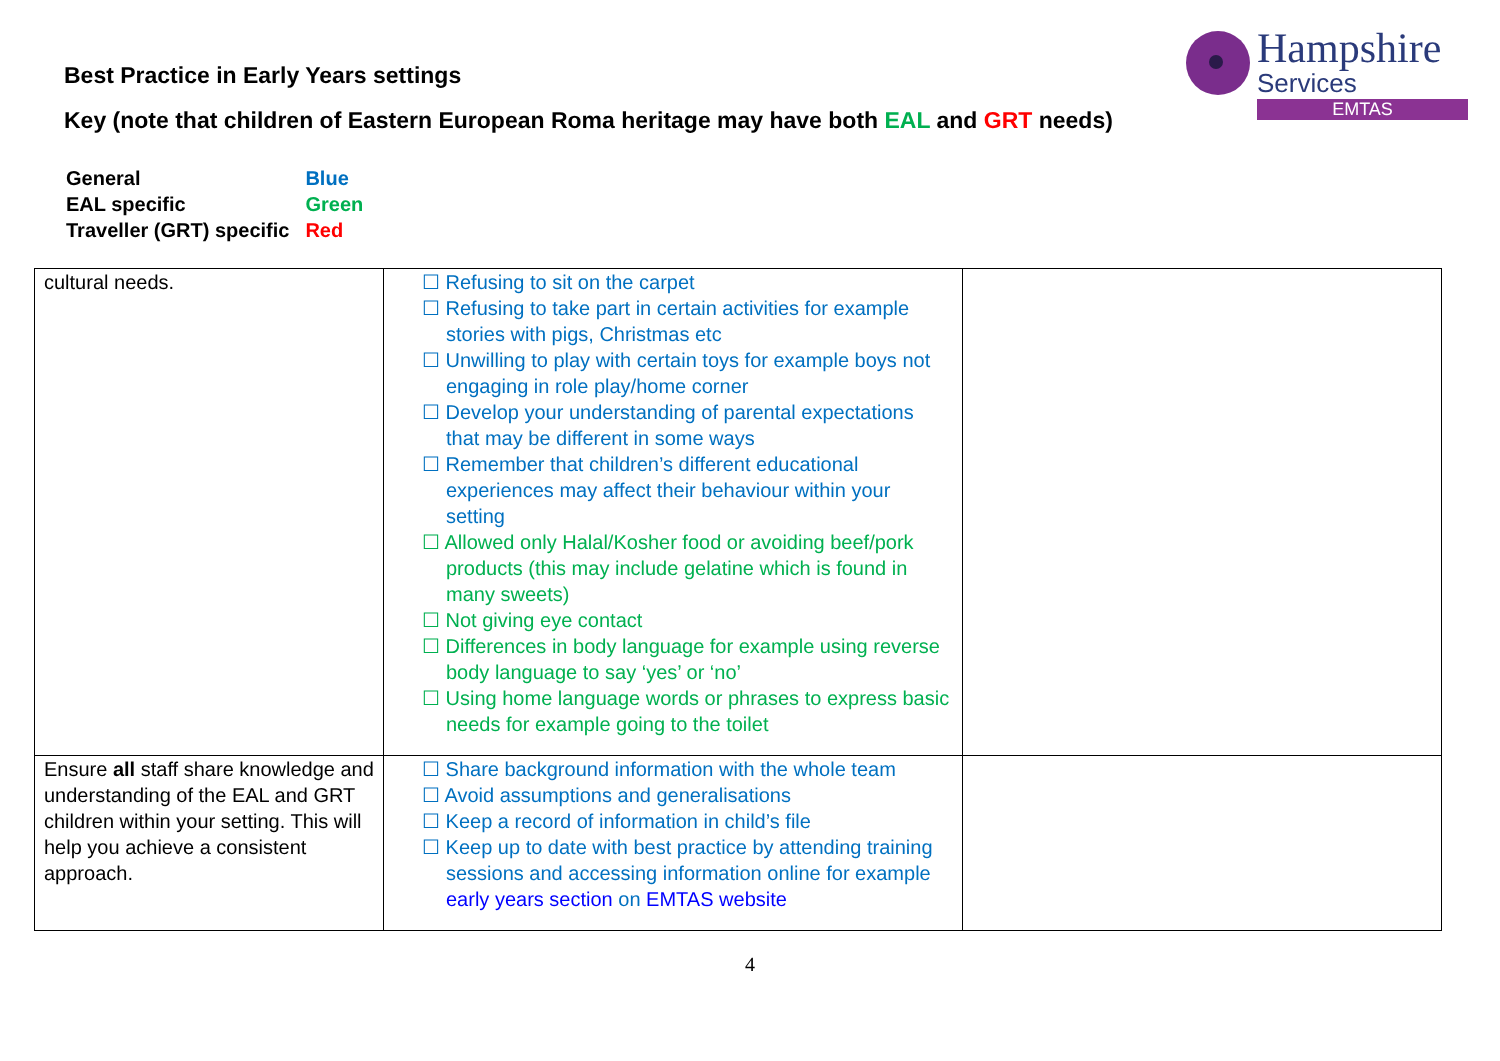Hampshire
Services
EMTAS
Best Practice in Early Years settings
Key (note that children of Eastern European Roma heritage may have both EAL and GRT needs)
| General | Blue |
| EAL specific | Green |
| Traveller (GRT) specific | Red |
| cultural needs. | ☐ Refusing to sit on the carpet ☐ Refusing to take part in certain activities for example stories with pigs, Christmas etc ☐ Unwilling to play with certain toys for example boys not engaging in role play/home corner ☐ Develop your understanding of parental expectations that may be different in some ways ☐ Remember that children’s different educational experiences may affect their behaviour within your setting ☐ Allowed only Halal/Kosher food or avoiding beef/pork products (this may include gelatine which is found in many sweets) ☐ Not giving eye contact ☐ Differences in body language for example using reverse body language to say ‘yes’ or ‘no’ ☐ Using home language words or phrases to express basic needs for example going to the toilet | |
| Ensure all staff share knowledge and understanding of the EAL and GRT children within your setting. This will help you achieve a consistent approach. | ☐ Share background information with the whole team ☐ Avoid assumptions and generalisations ☐ Keep a record of information in child’s file ☐ Keep up to date with best practice by attending training sessions and accessing information online for example early years section on EMTAS website | |
4